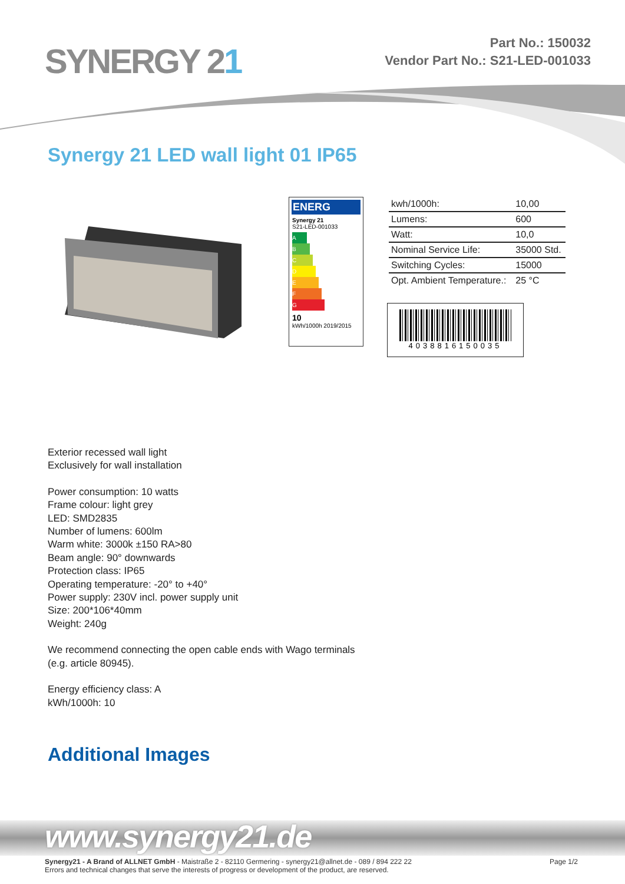SYNERGY 21
Part No.: 150032
Vendor Part No.: S21-LED-001033
Synergy 21 LED wall light 01 IP65
ENERG
Synergy 21
S21-LED-001033
A
B
C
D
E
F
G
10
kWh/1000h 2019/2015
| kwh/1000h: | 10,00 |
| Lumens: | 600 |
| Watt: | 10,0 |
| Nominal Service Life: | 35000 Std. |
| Switching Cycles: | 15000 |
| Opt. Ambient Temperature.: | 25 °C |
4038816150035
Exterior recessed wall light
Exclusively for wall installation
Power consumption: 10 watts
Frame colour: light grey
LED: SMD2835
Number of lumens: 600lm
Warm white: 3000k ±150 RA>80
Beam angle: 90° downwards
Protection class: IP65
Operating temperature: -20° to +40°
Power supply: 230V incl. power supply unit
Size: 200*106*40mm
Weight: 240g
We recommend connecting the open cable ends with Wago terminals
(e.g. article 80945).
Energy efficiency class: A
kWh/1000h: 10
Additional Images
www.synergy21.de
Synergy21 - A Brand of ALLNET GmbH - Maistraße 2 - 82110 Germering - synergy21@allnet.de - 089 / 894 222 22
Errors and technical changes that serve the interests of progress or development of the product, are reserved.
Page 1/2